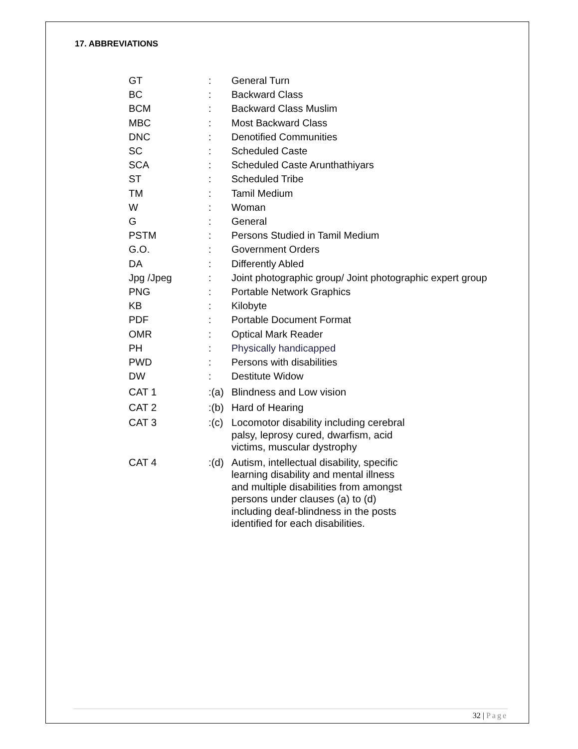17. ABBREVIATIONS
| GT | : | General Turn |
| BC | : | Backward Class |
| BCM | : | Backward Class Muslim |
| MBC | : | Most Backward Class |
| DNC | : | Denotified Communities |
| SC | : | Scheduled Caste |
| SCA | : | Scheduled Caste Arunthathiyars |
| ST | : | Scheduled Tribe |
| TM | : | Tamil Medium |
| W | : | Woman |
| G | : | General |
| PSTM | : | Persons Studied in Tamil Medium |
| G.O. | : | Government Orders |
| DA | : | Differently Abled |
| Jpg /Jpeg | : | Joint photographic group/ Joint photographic expert group |
| PNG | : | Portable Network Graphics |
| KB | : | Kilobyte |
| PDF | : | Portable Document Format |
| OMR | : | Optical Mark Reader |
| PH | : | Physically handicapped |
| PWD | : | Persons with disabilities |
| DW | : | Destitute Widow |
| CAT 1 | :(a) | Blindness and Low vision |
| CAT 2 | :(b) | Hard of Hearing |
| CAT 3 | :(c) | Locomotor disability including cerebral palsy, leprosy cured, dwarfism, acid victims, muscular dystrophy |
| CAT 4 | :(d) | Autism, intellectual disability, specific learning disability and mental illness and multiple disabilities from amongst persons under clauses (a) to (d) including deaf-blindness in the posts identified for each disabilities. |
32 | Page